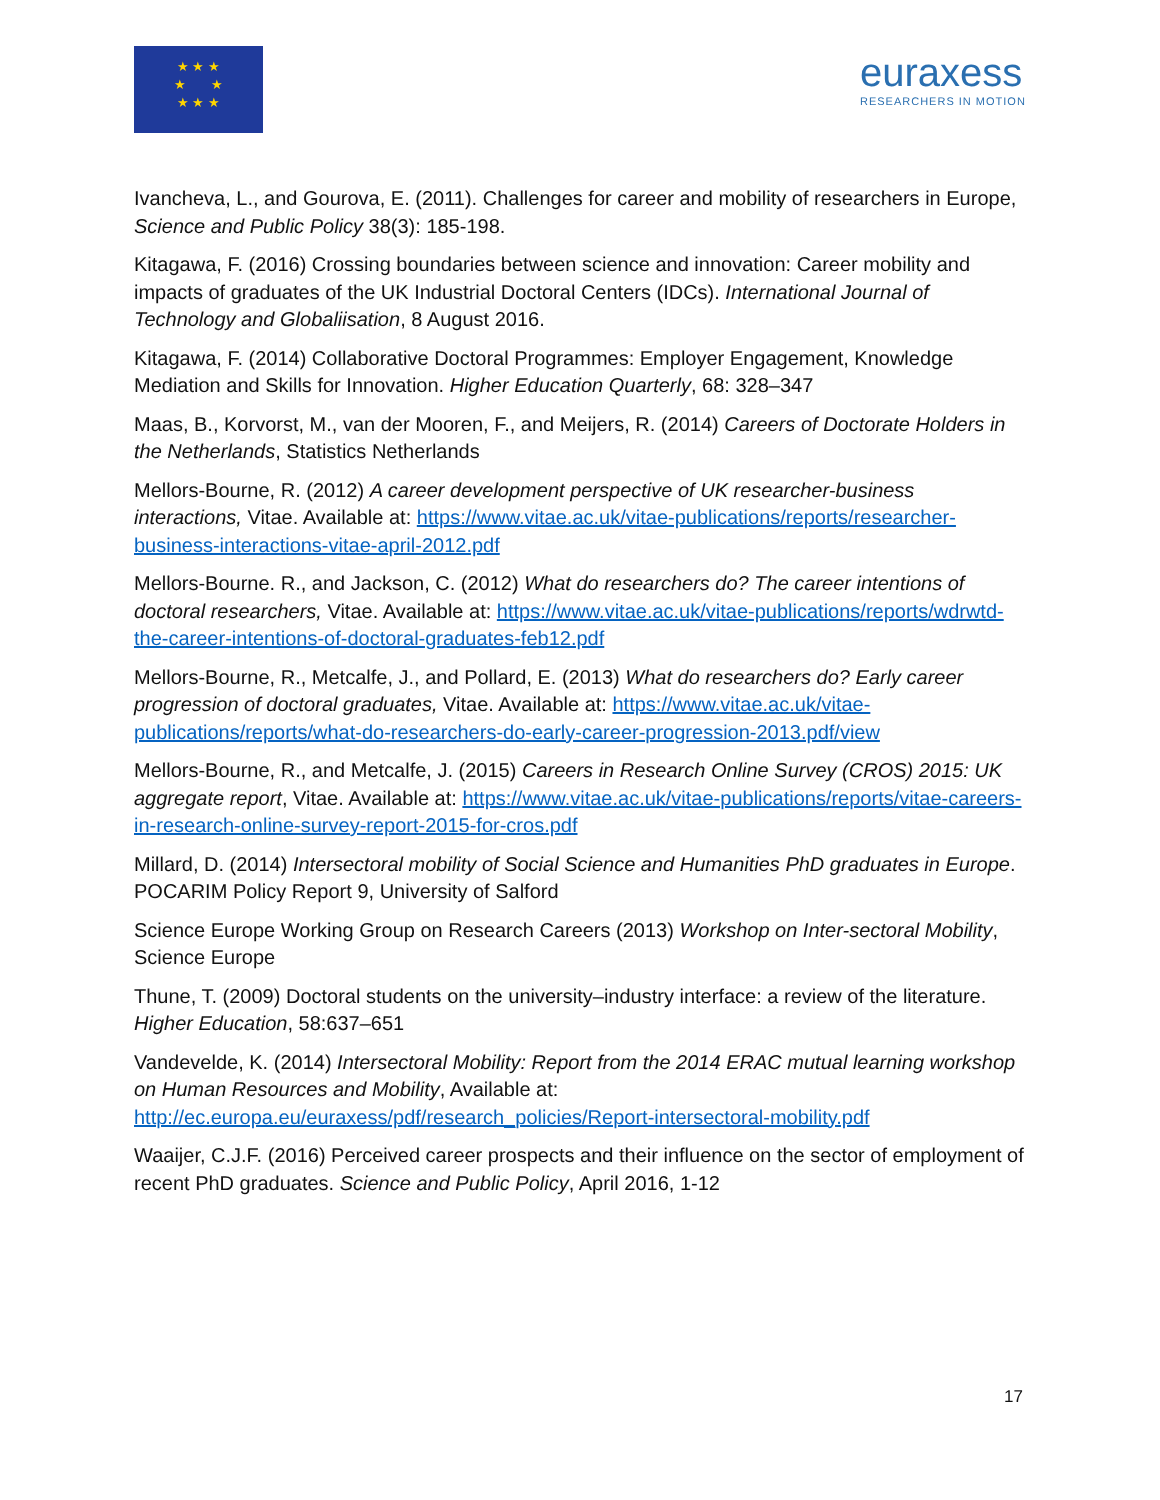★ ★ ★
★ ★
★ ★ ★
euraxess
RESEARCHERS IN MOTION
Ivancheva, L., and Gourova, E. (2011). Challenges for career and mobility of researchers in Europe, Science and Public Policy 38(3): 185-198.
Kitagawa, F. (2016) Crossing boundaries between science and innovation: Career mobility and impacts of graduates of the UK Industrial Doctoral Centers (IDCs). International Journal of Technology and Globaliisation, 8 August 2016.
Kitagawa, F. (2014) Collaborative Doctoral Programmes: Employer Engagement, Knowledge Mediation and Skills for Innovation. Higher Education Quarterly, 68: 328–347
Maas, B., Korvorst, M., van der Mooren, F., and Meijers, R. (2014) Careers of Doctorate Holders in the Netherlands, Statistics Netherlands
Mellors-Bourne, R. (2012) A career development perspective of UK researcher-business interactions, Vitae. Available at: https://www.vitae.ac.uk/vitae-publications/reports/researcher-business-interactions-vitae-april-2012.pdf
Mellors-Bourne. R., and Jackson, C. (2012) What do researchers do? The career intentions of doctoral researchers, Vitae. Available at: https://www.vitae.ac.uk/vitae-publications/reports/wdrwtd-the-career-intentions-of-doctoral-graduates-feb12.pdf
Mellors-Bourne, R., Metcalfe, J., and Pollard, E. (2013) What do researchers do? Early career progression of doctoral graduates, Vitae. Available at: https://www.vitae.ac.uk/vitae-publications/reports/what-do-researchers-do-early-career-progression-2013.pdf/view
Mellors-Bourne, R., and Metcalfe, J. (2015) Careers in Research Online Survey (CROS) 2015: UK aggregate report, Vitae. Available at: https://www.vitae.ac.uk/vitae-publications/reports/vitae-careers-in-research-online-survey-report-2015-for-cros.pdf
Millard, D. (2014) Intersectoral mobility of Social Science and Humanities PhD graduates in Europe. POCARIM Policy Report 9, University of Salford
Science Europe Working Group on Research Careers (2013) Workshop on Inter-sectoral Mobility, Science Europe
Thune, T. (2009) Doctoral students on the university–industry interface: a review of the literature. Higher Education, 58:637–651
Vandevelde, K. (2014) Intersectoral Mobility: Report from the 2014 ERAC mutual learning workshop on Human Resources and Mobility, Available at: http://ec.europa.eu/euraxess/pdf/research_policies/Report-intersectoral-mobility.pdf
Waaijer, C.J.F. (2016) Perceived career prospects and their influence on the sector of employment of recent PhD graduates. Science and Public Policy, April 2016, 1-12
17